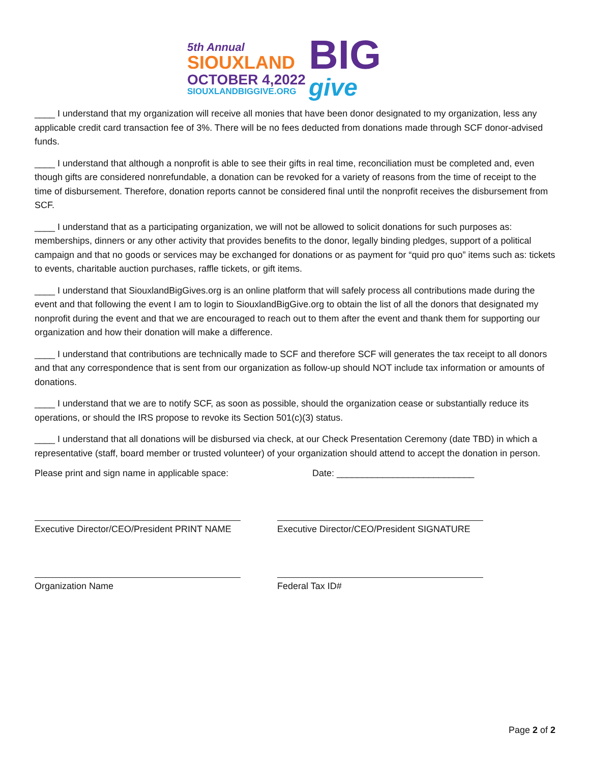5th Annual
SIOUXLAND
OCTOBER 4,2022
SIOUXLANDBIGGIVE.ORG
BIG
give
____ I understand that my organization will receive all monies that have been donor designated to my organization, less any applicable credit card transaction fee of 3%. There will be no fees deducted from donations made through SCF donor-advised funds.
____ I understand that although a nonprofit is able to see their gifts in real time, reconciliation must be completed and, even though gifts are considered nonrefundable, a donation can be revoked for a variety of reasons from the time of receipt to the time of disbursement. Therefore, donation reports cannot be considered final until the nonprofit receives the disbursement from SCF.
____ I understand that as a participating organization, we will not be allowed to solicit donations for such purposes as: memberships, dinners or any other activity that provides benefits to the donor, legally binding pledges, support of a political campaign and that no goods or services may be exchanged for donations or as payment for “quid pro quo” items such as: tickets to events, charitable auction purchases, raffle tickets, or gift items.
____ I understand that SiouxlandBigGives.org is an online platform that will safely process all contributions made during the event and that following the event I am to login to SiouxlandBigGive.org to obtain the list of all the donors that designated my nonprofit during the event and that we are encouraged to reach out to them after the event and thank them for supporting our organization and how their donation will make a difference.
____ I understand that contributions are technically made to SCF and therefore SCF will generates the tax receipt to all donors and that any correspondence that is sent from our organization as follow-up should NOT include tax information or amounts of donations.
____ I understand that we are to notify SCF, as soon as possible, should the organization cease or substantially reduce its operations, or should the IRS propose to revoke its Section 501(c)(3) status.
____ I understand that all donations will be disbursed via check, at our Check Presentation Ceremony (date TBD) in which a representative (staff, board member or trusted volunteer) of your organization should attend to accept the donation in person.
Please print and sign name in applicable space: Date: ___________________________
Executive Director/CEO/President PRINT NAME Executive Director/CEO/President SIGNATURE
Organization Name Federal Tax ID#
Page 2 of 2